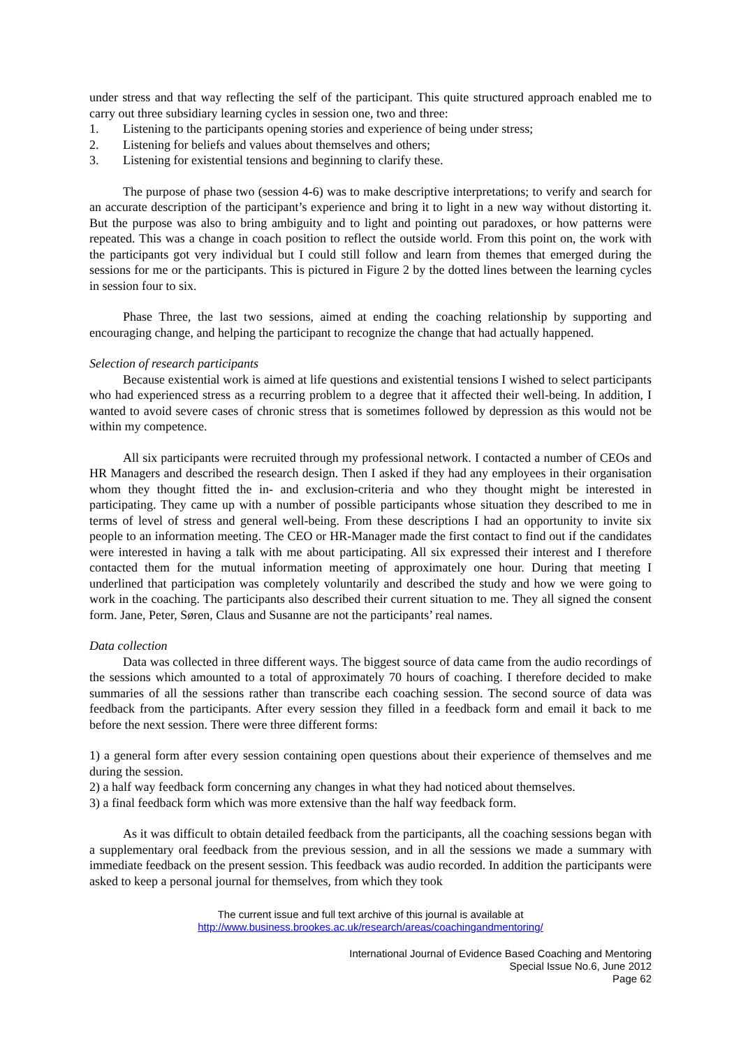under stress and that way reflecting the self of the participant. This quite structured approach enabled me to carry out three subsidiary learning cycles in session one, two and three:
1. Listening to the participants opening stories and experience of being under stress;
2. Listening for beliefs and values about themselves and others;
3. Listening for existential tensions and beginning to clarify these.
The purpose of phase two (session 4-6) was to make descriptive interpretations; to verify and search for an accurate description of the participant’s experience and bring it to light in a new way without distorting it. But the purpose was also to bring ambiguity and to light and pointing out paradoxes, or how patterns were repeated. This was a change in coach position to reflect the outside world. From this point on, the work with the participants got very individual but I could still follow and learn from themes that emerged during the sessions for me or the participants. This is pictured in Figure 2 by the dotted lines between the learning cycles in session four to six.
Phase Three, the last two sessions, aimed at ending the coaching relationship by supporting and encouraging change, and helping the participant to recognize the change that had actually happened.
Selection of research participants
Because existential work is aimed at life questions and existential tensions I wished to select participants who had experienced stress as a recurring problem to a degree that it affected their well-being. In addition, I wanted to avoid severe cases of chronic stress that is sometimes followed by depression as this would not be within my competence.
All six participants were recruited through my professional network. I contacted a number of CEOs and HR Managers and described the research design. Then I asked if they had any employees in their organisation whom they thought fitted the in- and exclusion-criteria and who they thought might be interested in participating. They came up with a number of possible participants whose situation they described to me in terms of level of stress and general well-being. From these descriptions I had an opportunity to invite six people to an information meeting. The CEO or HR-Manager made the first contact to find out if the candidates were interested in having a talk with me about participating. All six expressed their interest and I therefore contacted them for the mutual information meeting of approximately one hour. During that meeting I underlined that participation was completely voluntarily and described the study and how we were going to work in the coaching. The participants also described their current situation to me. They all signed the consent form. Jane, Peter, Søren, Claus and Susanne are not the participants’ real names.
Data collection
Data was collected in three different ways. The biggest source of data came from the audio recordings of the sessions which amounted to a total of approximately 70 hours of coaching. I therefore decided to make summaries of all the sessions rather than transcribe each coaching session. The second source of data was feedback from the participants. After every session they filled in a feedback form and email it back to me before the next session. There were three different forms:
1) a general form after every session containing open questions about their experience of themselves and me during the session.
2) a half way feedback form concerning any changes in what they had noticed about themselves.
3) a final feedback form which was more extensive than the half way feedback form.
As it was difficult to obtain detailed feedback from the participants, all the coaching sessions began with a supplementary oral feedback from the previous session, and in all the sessions we made a summary with immediate feedback on the present session. This feedback was audio recorded. In addition the participants were asked to keep a personal journal for themselves, from which they took
The current issue and full text archive of this journal is available at
http://www.business.brookes.ac.uk/research/areas/coachingandmentoring/
International Journal of Evidence Based Coaching and Mentoring
Special Issue No.6, June 2012
Page 62